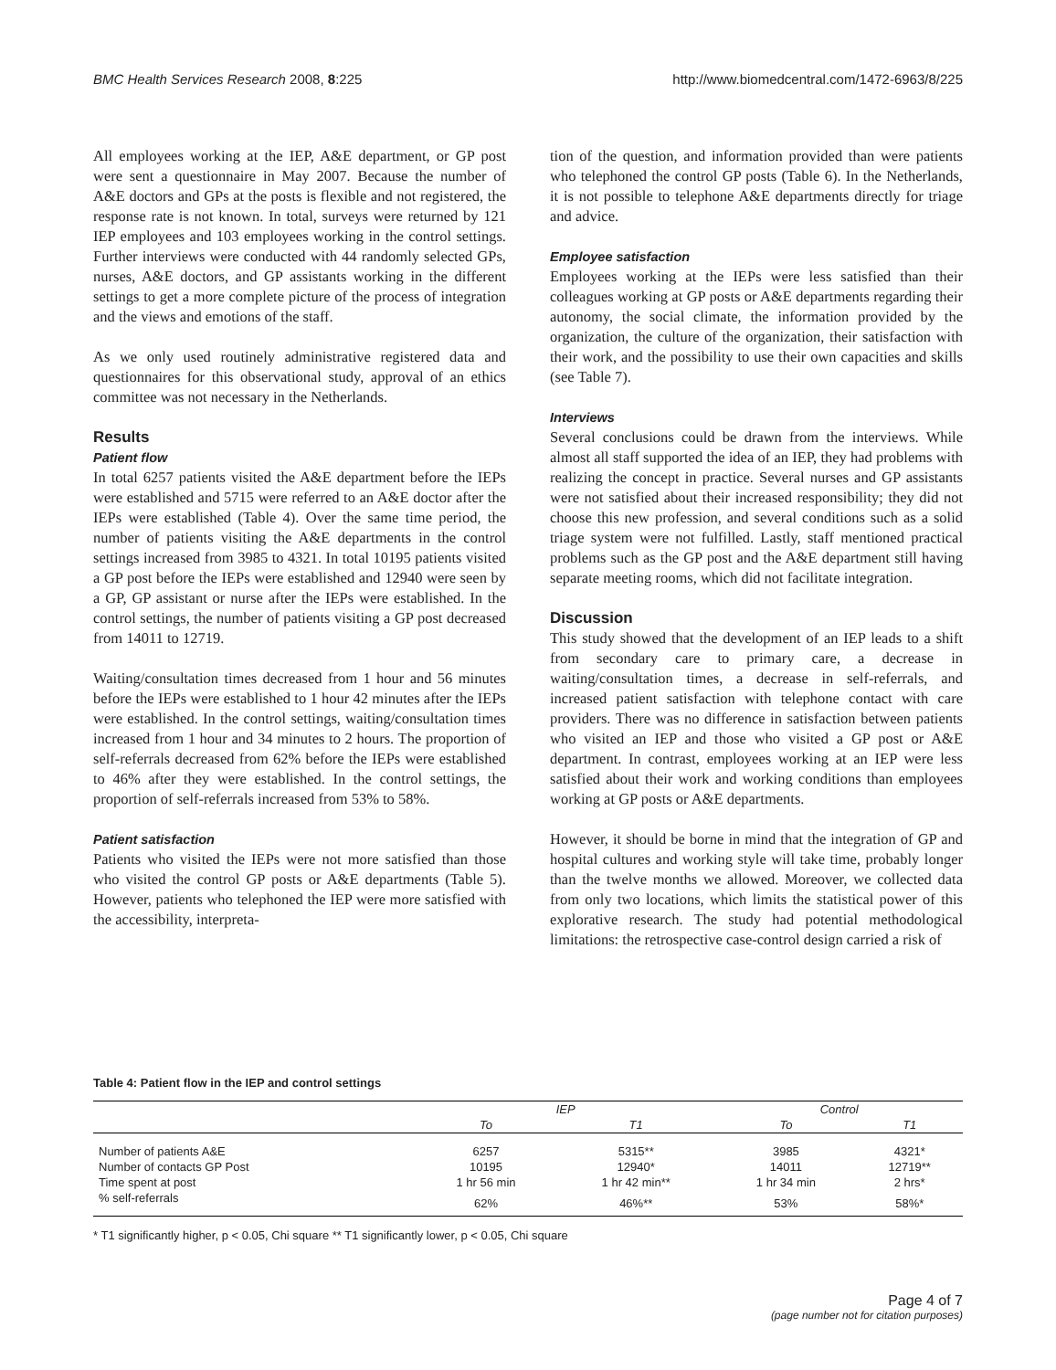BMC Health Services Research 2008, 8:225 http://www.biomedcentral.com/1472-6963/8/225
All employees working at the IEP, A&E department, or GP post were sent a questionnaire in May 2007. Because the number of A&E doctors and GPs at the posts is flexible and not registered, the response rate is not known. In total, surveys were returned by 121 IEP employees and 103 employees working in the control settings. Further interviews were conducted with 44 randomly selected GPs, nurses, A&E doctors, and GP assistants working in the different settings to get a more complete picture of the process of integration and the views and emotions of the staff.
As we only used routinely administrative registered data and questionnaires for this observational study, approval of an ethics committee was not necessary in the Netherlands.
Results
Patient flow
In total 6257 patients visited the A&E department before the IEPs were established and 5715 were referred to an A&E doctor after the IEPs were established (Table 4). Over the same time period, the number of patients visiting the A&E departments in the control settings increased from 3985 to 4321. In total 10195 patients visited a GP post before the IEPs were established and 12940 were seen by a GP, GP assistant or nurse after the IEPs were established. In the control settings, the number of patients visiting a GP post decreased from 14011 to 12719.
Waiting/consultation times decreased from 1 hour and 56 minutes before the IEPs were established to 1 hour 42 minutes after the IEPs were established. In the control settings, waiting/consultation times increased from 1 hour and 34 minutes to 2 hours. The proportion of self-referrals decreased from 62% before the IEPs were established to 46% after they were established. In the control settings, the proportion of self-referrals increased from 53% to 58%.
Patient satisfaction
Patients who visited the IEPs were not more satisfied than those who visited the control GP posts or A&E departments (Table 5). However, patients who telephoned the IEP were more satisfied with the accessibility, interpreta-
tion of the question, and information provided than were patients who telephoned the control GP posts (Table 6). In the Netherlands, it is not possible to telephone A&E departments directly for triage and advice.
Employee satisfaction
Employees working at the IEPs were less satisfied than their colleagues working at GP posts or A&E departments regarding their autonomy, the social climate, the information provided by the organization, the culture of the organization, their satisfaction with their work, and the possibility to use their own capacities and skills (see Table 7).
Interviews
Several conclusions could be drawn from the interviews. While almost all staff supported the idea of an IEP, they had problems with realizing the concept in practice. Several nurses and GP assistants were not satisfied about their increased responsibility; they did not choose this new profession, and several conditions such as a solid triage system were not fulfilled. Lastly, staff mentioned practical problems such as the GP post and the A&E department still having separate meeting rooms, which did not facilitate integration.
Discussion
This study showed that the development of an IEP leads to a shift from secondary care to primary care, a decrease in waiting/consultation times, a decrease in self-referrals, and increased patient satisfaction with telephone contact with care providers. There was no difference in satisfaction between patients who visited an IEP and those who visited a GP post or A&E department. In contrast, employees working at an IEP were less satisfied about their work and working conditions than employees working at GP posts or A&E departments.
However, it should be borne in mind that the integration of GP and hospital cultures and working style will take time, probably longer than the twelve months we allowed. Moreover, we collected data from only two locations, which limits the statistical power of this explorative research. The study had potential methodological limitations: the retrospective case-control design carried a risk of
Table 4: Patient flow in the IEP and control settings
| | IEP | | Control | |
| --- | --- | --- | --- | --- |
| | To | T1 | To | T1 |
| Number of patients A&E | 6257 | 5315** | 3985 | 4321* |
| Number of contacts GP Post | 10195 | 12940* | 14011 | 12719** |
| Time spent at post | 1 hr 56 min | 1 hr 42 min** | 1 hr 34 min | 2 hrs* |
| % self-referrals | 62% | 46%** | 53% | 58%* |
* T1 significantly higher, p < 0.05, Chi square ** T1 significantly lower, p < 0.05, Chi square
Page 4 of 7
(page number not for citation purposes)